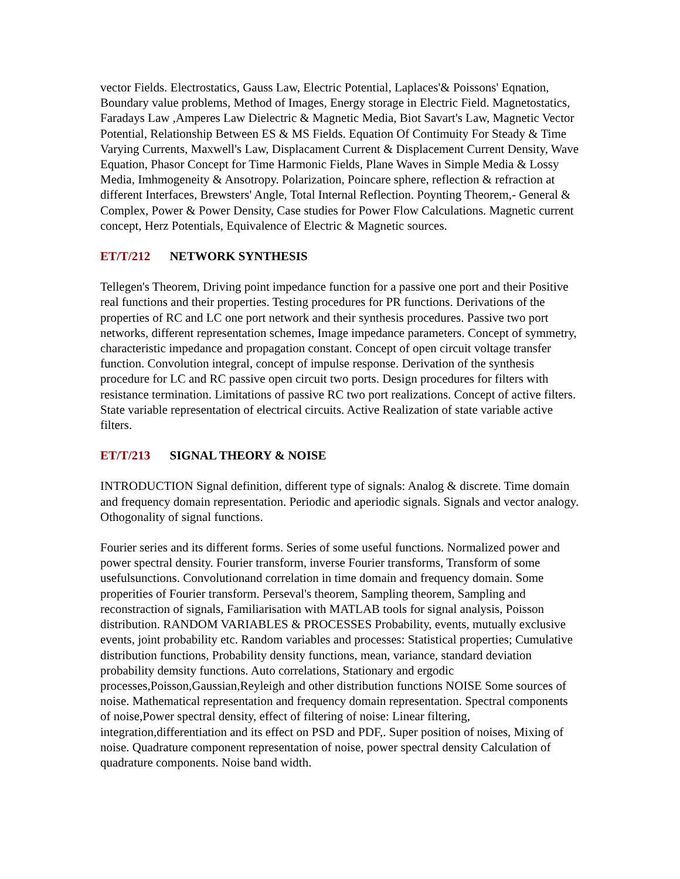vector Fields. Electrostatics, Gauss Law, Electric Potential, Laplaces'& Poissons' Eqnation, Boundary value problems, Method of Images, Energy storage in Electric Field. Magnetostatics, Faradays Law ,Amperes Law Dielectric & Magnetic Media, Biot Savart's Law, Magnetic Vector Potential, Relationship Between ES & MS Fields. Equation Of Contimuity For Steady & Time Varying Currents, Maxwell's Law, Displacament Current & Displacement Current Density, Wave Equation, Phasor Concept for Time Harmonic Fields, Plane Waves in Simple Media & Lossy Media, Imhmogeneity & Ansotropy. Polarization, Poincare sphere, reflection & refraction at different Interfaces, Brewsters' Angle, Total Internal Reflection. Poynting Theorem,- General & Complex, Power & Power Density, Case studies for Power Flow Calculations. Magnetic current concept, Herz Potentials, Equivalence of Electric & Magnetic sources.
ET/T/212 NETWORK SYNTHESIS
Tellegen's Theorem, Driving point impedance function for a passive one port and their Positive real functions and their properties. Testing procedures for PR functions. Derivations of the properties of RC and LC one port network and their synthesis procedures. Passive two port networks, different representation schemes, Image impedance parameters. Concept of symmetry, characteristic impedance and propagation constant. Concept of open circuit voltage transfer function. Convolution integral, concept of impulse response. Derivation of the synthesis procedure for LC and RC passive open circuit two ports. Design procedures for filters with resistance termination. Limitations of passive RC two port realizations. Concept of active filters. State variable representation of electrical circuits. Active Realization of state variable active filters.
ET/T/213 SIGNAL THEORY & NOISE
INTRODUCTION Signal definition, different type of signals: Analog & discrete. Time domain and frequency domain representation. Periodic and aperiodic signals. Signals and vector analogy. Othogonality of signal functions.
Fourier series and its different forms. Series of some useful functions. Normalized power and power spectral density. Fourier transform, inverse Fourier transforms, Transform of some usefulsunctions. Convolutionand correlation in time domain and frequency domain. Some properities of Fourier transform. Perseval's theorem, Sampling theorem, Sampling and reconstraction of signals, Familiarisation with MATLAB tools for signal analysis, Poisson distribution. RANDOM VARIABLES & PROCESSES Probability, events, mutually exclusive events, joint probability etc. Random variables and processes: Statistical properties; Cumulative distribution functions, Probability density functions, mean, variance, standard deviation probability demsity functions. Auto correlations, Stationary and ergodic processes,Poisson,Gaussian,Reyleigh and other distribution functions NOISE Some sources of noise. Mathematical representation and frequency domain representation. Spectral components of noise,Power spectral density, effect of filtering of noise: Linear filtering, integration,differentiation and its effect on PSD and PDF,. Super position of noises, Mixing of noise. Quadrature component representation of noise, power spectral density Calculation of quadrature components. Noise band width.